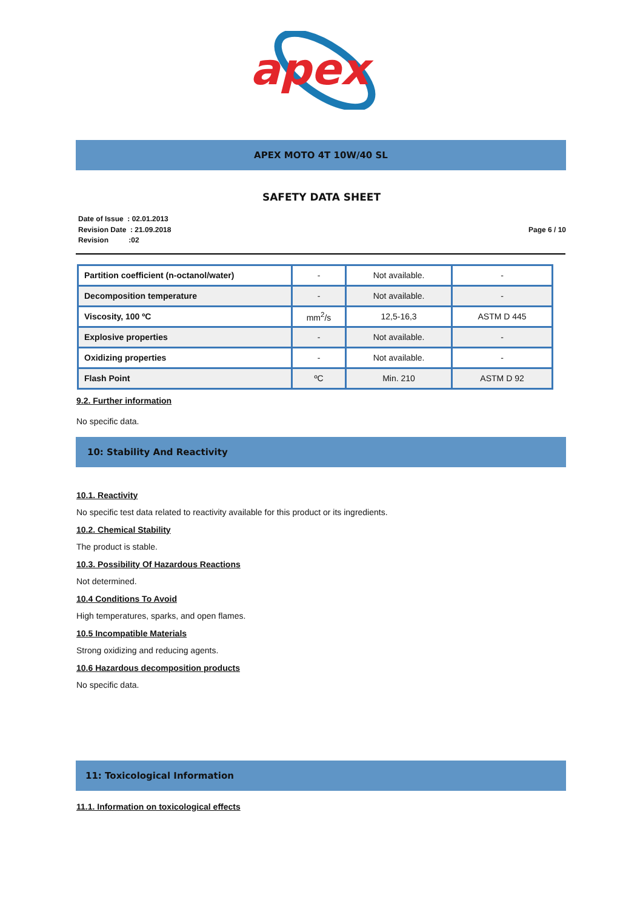apex
APEX MOTO 4T 10W/40 SL
SAFETY DATA SHEET
Date of Issue : 02.01.2013
Revision Date : 21.09.2018
Revision :02
Page 6 / 10
| Partition coefficient (n-octanol/water) | - | Not available. | - |
| Decomposition temperature | - | Not available. | - |
| Viscosity, 100 ºC | mm<sup>2</sup>/s | 12,5-16,3 | ASTM D 445 |
| Explosive properties | - | Not available. | - |
| Oxidizing properties | - | Not available. | - |
| Flash Point | ºC | Min. 210 | ASTM D 92 |
9.2. Further information
No specific data.
10: Stability And Reactivity
10.1. Reactivity
No specific test data related to reactivity available for this product or its ingredients.
10.2. Chemical Stability
The product is stable.
10.3. Possibility Of Hazardous Reactions
Not determined.
10.4 Conditions To Avoid
High temperatures, sparks, and open flames.
10.5 Incompatible Materials
Strong oxidizing and reducing agents.
10.6 Hazardous decomposition products
No specific data.
11: Toxicological Information
11.1. Information on toxicological effects